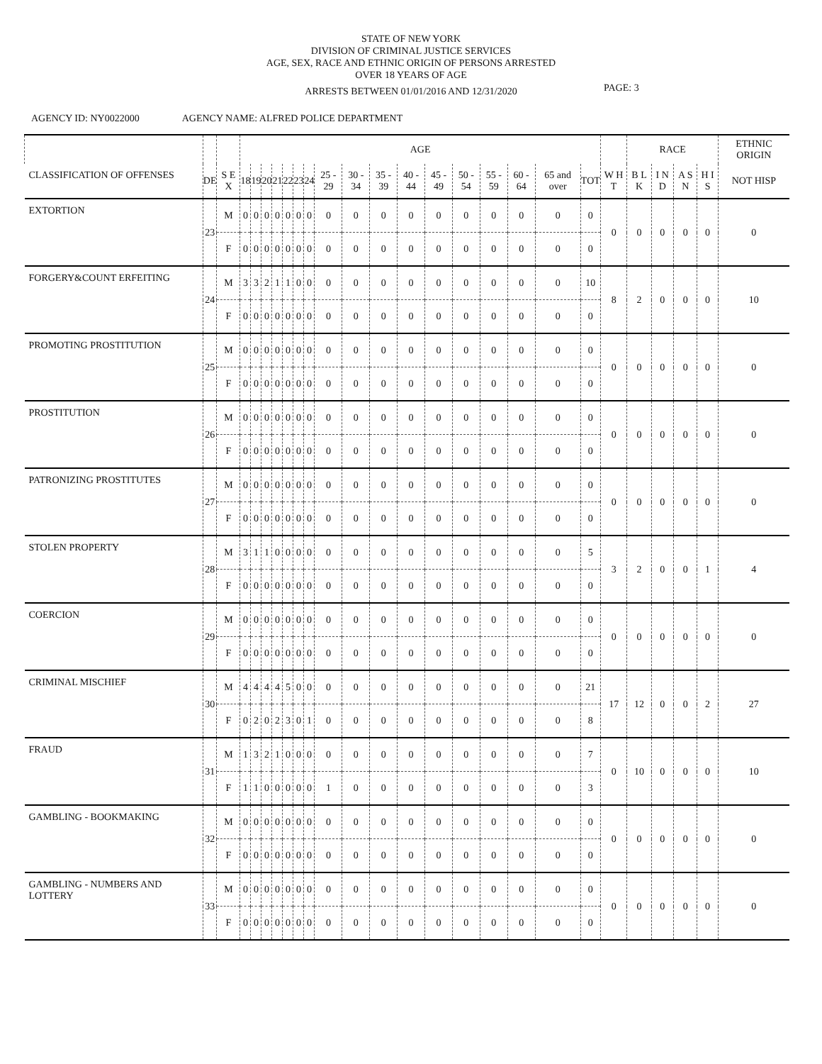STATE OF NEW YORK
DIVISION OF CRIMINAL JUSTICE SERVICES
AGE, SEX, RACE AND ETHNIC ORIGIN OF PERSONS ARRESTED
OVER 18 YEARS OF AGE
ARRESTS BETWEEN 01/01/2016 AND 12/31/2020
PAGE: 3
AGENCY ID: NY0022000 AGENCY NAME: ALFRED POLICE DEPARTMENT
| | | | AGE | | | | | | | | | | | | | | | | | | RACE | | | | ETHNIC ORIGIN |
| --- | --- | --- | --- | --- | --- | --- | --- | --- | --- | --- | --- | --- | --- | --- | --- | --- | --- | --- | --- | --- | --- | --- | --- | --- | --- |
| CLASSIFICATION OF OFFENSES | DE | S E X | 18 | 19 | 20 | 21 | 22 | 23 | 24 | 25 - 29 | 30 - 34 | 35 - 39 | 40 - 44 | 45 - 49 | 50 - 54 | 55 - 59 | 60 - 64 | 65 and over | TOT | W H T | B L K | I N D | A S N | H I S | NOT HISP |
| EXTORTION | 23 | M | 0 | 0 | 0 | 0 | 0 | 0 | 0 | 0 | 0 | 0 | 0 | 0 | 0 | 0 | 0 | 0 | 0 | 0 | 0 | 0 | 0 | 0 | 0 |
| | | F | 0 | 0 | 0 | 0 | 0 | 0 | 0 | 0 | 0 | 0 | 0 | 0 | 0 | 0 | 0 | 0 | 0 | | | | | | |
| FORGERY&COUNT ERFEITING | 24 | M | 3 | 3 | 2 | 1 | 1 | 0 | 0 | 0 | 0 | 0 | 0 | 0 | 0 | 0 | 0 | 0 | 10 | 8 | 2 | 0 | 0 | 0 | 10 |
| | | F | 0 | 0 | 0 | 0 | 0 | 0 | 0 | 0 | 0 | 0 | 0 | 0 | 0 | 0 | 0 | 0 | 0 | | | | | | |
| PROMOTING PROSTITUTION | 25 | M | 0 | 0 | 0 | 0 | 0 | 0 | 0 | 0 | 0 | 0 | 0 | 0 | 0 | 0 | 0 | 0 | 0 | 0 | 0 | 0 | 0 | 0 | 0 |
| | | F | 0 | 0 | 0 | 0 | 0 | 0 | 0 | 0 | 0 | 0 | 0 | 0 | 0 | 0 | 0 | 0 | 0 | | | | | | |
| PROSTITUTION | 26 | M | 0 | 0 | 0 | 0 | 0 | 0 | 0 | 0 | 0 | 0 | 0 | 0 | 0 | 0 | 0 | 0 | 0 | 0 | 0 | 0 | 0 | 0 | 0 |
| | | F | 0 | 0 | 0 | 0 | 0 | 0 | 0 | 0 | 0 | 0 | 0 | 0 | 0 | 0 | 0 | 0 | 0 | | | | | | |
| PATRONIZING PROSTITUTES | 27 | M | 0 | 0 | 0 | 0 | 0 | 0 | 0 | 0 | 0 | 0 | 0 | 0 | 0 | 0 | 0 | 0 | 0 | 0 | 0 | 0 | 0 | 0 | 0 |
| | | F | 0 | 0 | 0 | 0 | 0 | 0 | 0 | 0 | 0 | 0 | 0 | 0 | 0 | 0 | 0 | 0 | 0 | | | | | | |
| STOLEN PROPERTY | 28 | M | 3 | 1 | 1 | 0 | 0 | 0 | 0 | 0 | 0 | 0 | 0 | 0 | 0 | 0 | 0 | 0 | 5 | 3 | 2 | 0 | 0 | 1 | 4 |
| | | F | 0 | 0 | 0 | 0 | 0 | 0 | 0 | 0 | 0 | 0 | 0 | 0 | 0 | 0 | 0 | 0 | 0 | | | | | | |
| COERCION | 29 | M | 0 | 0 | 0 | 0 | 0 | 0 | 0 | 0 | 0 | 0 | 0 | 0 | 0 | 0 | 0 | 0 | 0 | 0 | 0 | 0 | 0 | 0 | 0 |
| | | F | 0 | 0 | 0 | 0 | 0 | 0 | 0 | 0 | 0 | 0 | 0 | 0 | 0 | 0 | 0 | 0 | 0 | | | | | | |
| CRIMINAL MISCHIEF | 30 | M | 4 | 4 | 4 | 4 | 5 | 0 | 0 | 0 | 0 | 0 | 0 | 0 | 0 | 0 | 0 | 0 | 21 | 17 | 12 | 0 | 0 | 2 | 27 |
| | | F | 0 | 2 | 0 | 2 | 3 | 0 | 1 | 0 | 0 | 0 | 0 | 0 | 0 | 0 | 0 | 0 | 8 | | | | | | |
| FRAUD | 31 | M | 1 | 3 | 2 | 1 | 0 | 0 | 0 | 0 | 0 | 0 | 0 | 0 | 0 | 0 | 0 | 0 | 7 | 0 | 10 | 0 | 0 | 0 | 10 |
| | | F | 1 | 1 | 0 | 0 | 0 | 0 | 0 | 1 | 0 | 0 | 0 | 0 | 0 | 0 | 0 | 0 | 3 | | | | | | |
| GAMBLING - BOOKMAKING | 32 | M | 0 | 0 | 0 | 0 | 0 | 0 | 0 | 0 | 0 | 0 | 0 | 0 | 0 | 0 | 0 | 0 | 0 | 0 | 0 | 0 | 0 | 0 | 0 |
| | | F | 0 | 0 | 0 | 0 | 0 | 0 | 0 | 0 | 0 | 0 | 0 | 0 | 0 | 0 | 0 | 0 | 0 | | | | | | |
| GAMBLING - NUMBERS AND LOTTERY | 33 | M | 0 | 0 | 0 | 0 | 0 | 0 | 0 | 0 | 0 | 0 | 0 | 0 | 0 | 0 | 0 | 0 | 0 | 0 | 0 | 0 | 0 | 0 | 0 |
| | | F | 0 | 0 | 0 | 0 | 0 | 0 | 0 | 0 | 0 | 0 | 0 | 0 | 0 | 0 | 0 | 0 | 0 | | | | | | |